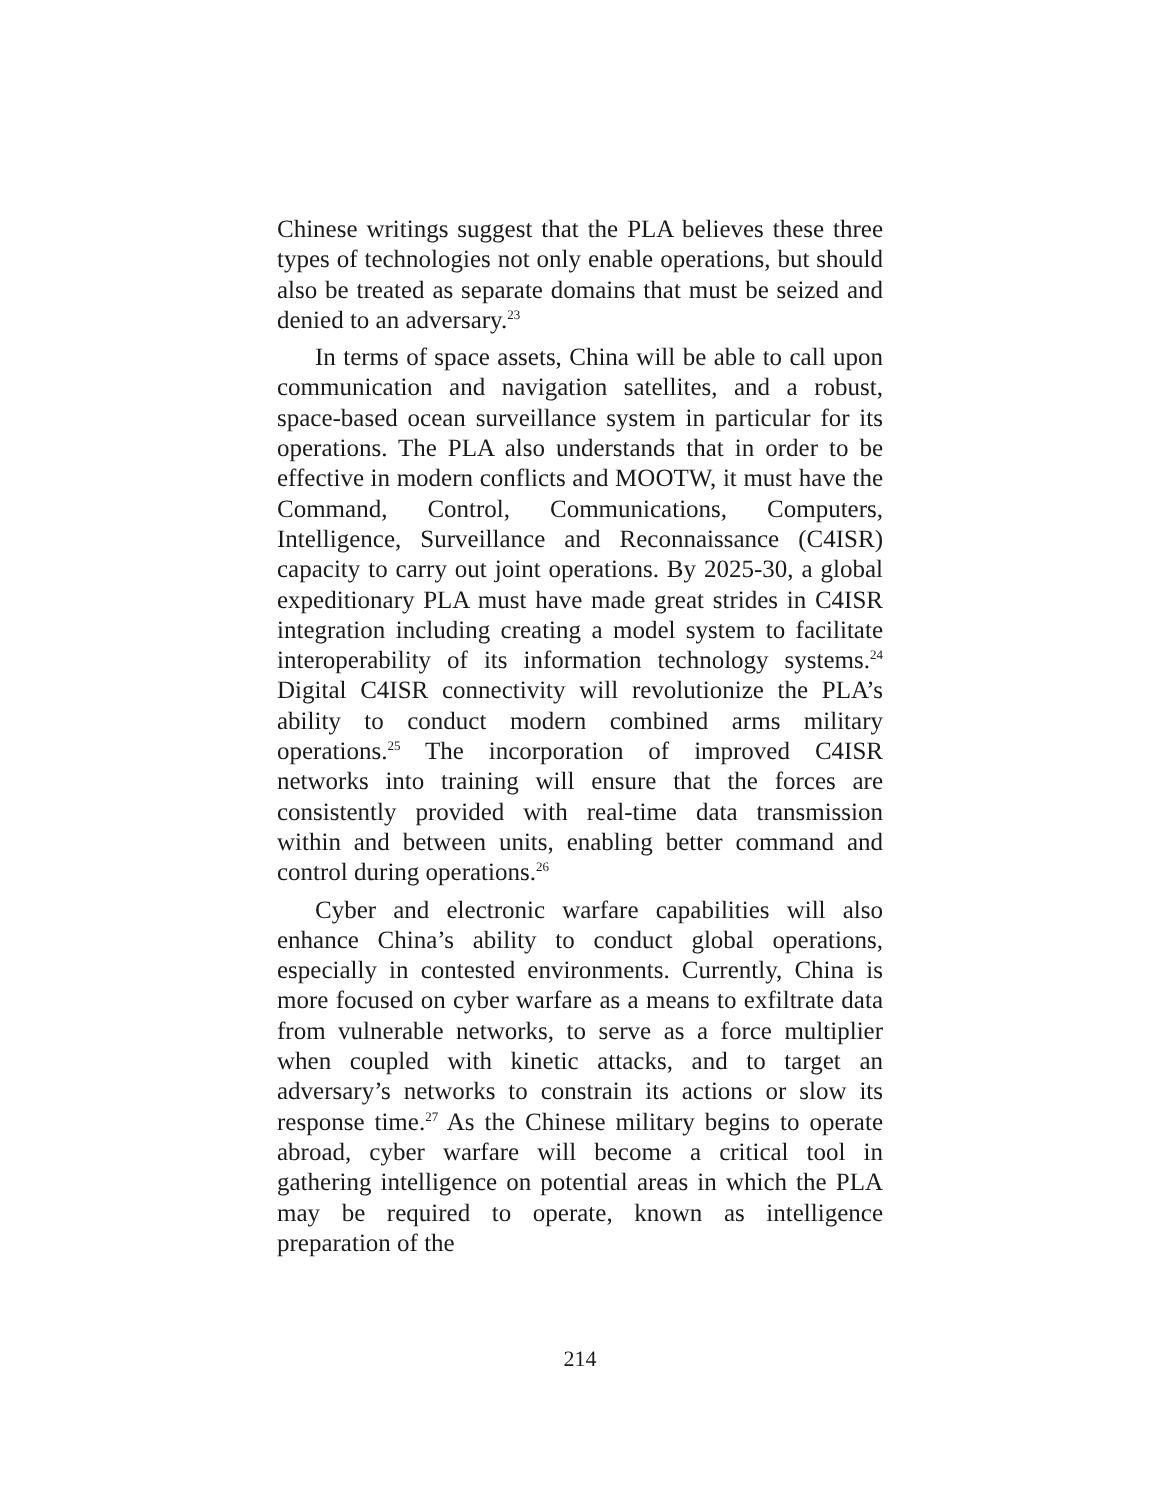Chinese writings suggest that the PLA believes these three types of technologies not only enable operations, but should also be treated as separate domains that must be seized and denied to an adversary.<sup>23</sup>
In terms of space assets, China will be able to call upon communication and navigation satellites, and a robust, space-based ocean surveillance system in particular for its operations. The PLA also understands that in order to be effective in modern conflicts and MOOTW, it must have the Command, Control, Communications, Computers, Intelligence, Surveillance and Reconnaissance (C4ISR) capacity to carry out joint operations. By 2025-30, a global expeditionary PLA must have made great strides in C4ISR integration including creating a model system to facilitate interoperability of its information technology systems.<sup>24</sup> Digital C4ISR connectivity will revolutionize the PLA’s ability to conduct modern combined arms military operations.<sup>25</sup> The incorporation of improved C4ISR networks into training will ensure that the forces are consistently provided with real-time data transmission within and between units, enabling better command and control during operations.<sup>26</sup>
Cyber and electronic warfare capabilities will also enhance China’s ability to conduct global operations, especially in contested environments. Currently, China is more focused on cyber warfare as a means to exfiltrate data from vulnerable networks, to serve as a force multiplier when coupled with kinetic attacks, and to target an adversary’s networks to constrain its actions or slow its response time.<sup>27</sup> As the Chinese military begins to operate abroad, cyber warfare will become a critical tool in gathering intelligence on potential areas in which the PLA may be required to operate, known as intelligence preparation of the
214